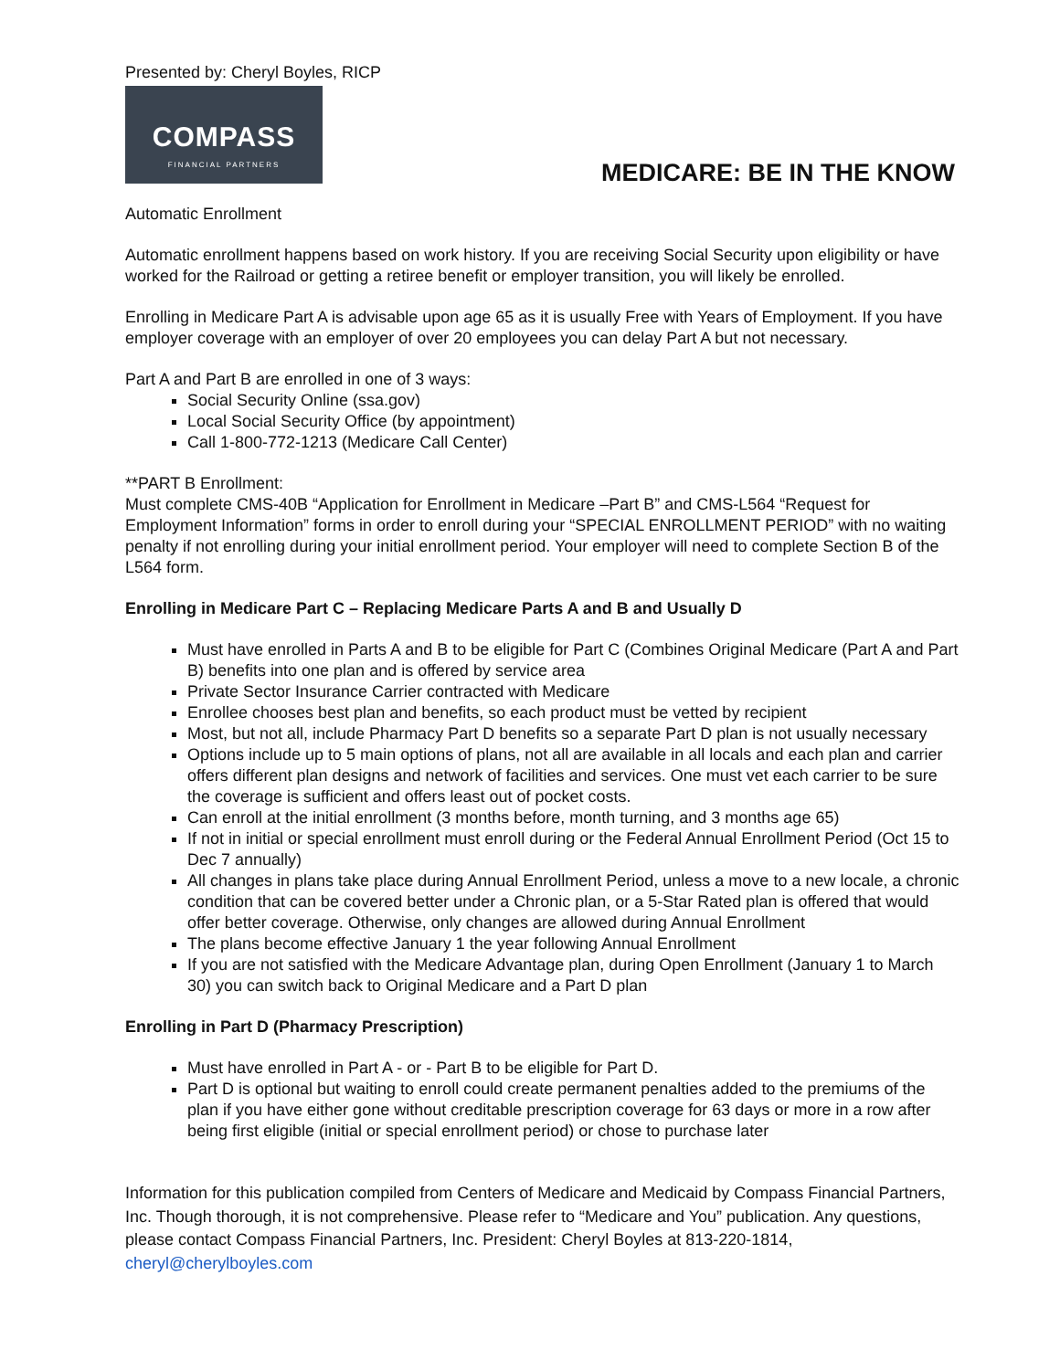Presented by: Cheryl Boyles, RICP
COMPASS
FINANCIAL PARTNERS
MEDICARE: BE IN THE KNOW
Automatic Enrollment
Automatic enrollment happens based on work history. If you are receiving Social Security upon eligibility or have worked for the Railroad or getting a retiree benefit or employer transition, you will likely be enrolled.
Enrolling in Medicare Part A is advisable upon age 65 as it is usually Free with Years of Employment. If you have employer coverage with an employer of over 20 employees you can delay Part A but not necessary.
Part A and Part B are enrolled in one of 3 ways:
Social Security Online (ssa.gov)
Local Social Security Office (by appointment)
Call 1-800-772-1213 (Medicare Call Center)
**PART B Enrollment:
Must complete CMS-40B “Application for Enrollment in Medicare –Part B” and CMS-L564 “Request for Employment Information” forms in order to enroll during your “SPECIAL ENROLLMENT PERIOD” with no waiting penalty if not enrolling during your initial enrollment period. Your employer will need to complete Section B of the L564 form.
Enrolling in Medicare Part C – Replacing Medicare Parts A and B and Usually D
Must have enrolled in Parts A and B to be eligible for Part C (Combines Original Medicare (Part A and Part B) benefits into one plan and is offered by service area
Private Sector Insurance Carrier contracted with Medicare
Enrollee chooses best plan and benefits, so each product must be vetted by recipient
Most, but not all, include Pharmacy Part D benefits so a separate Part D plan is not usually necessary
Options include up to 5 main options of plans, not all are available in all locals and each plan and carrier offers different plan designs and network of facilities and services. One must vet each carrier to be sure the coverage is sufficient and offers least out of pocket costs.
Can enroll at the initial enrollment (3 months before, month turning, and 3 months age 65)
If not in initial or special enrollment must enroll during or the Federal Annual Enrollment Period (Oct 15 to Dec 7 annually)
All changes in plans take place during Annual Enrollment Period, unless a move to a new locale, a chronic condition that can be covered better under a Chronic plan, or a 5-Star Rated plan is offered that would offer better coverage. Otherwise, only changes are allowed during Annual Enrollment
The plans become effective January 1 the year following Annual Enrollment
If you are not satisfied with the Medicare Advantage plan, during Open Enrollment (January 1 to March 30) you can switch back to Original Medicare and a Part D plan
Enrolling in Part D (Pharmacy Prescription)
Must have enrolled in Part A - or - Part B to be eligible for Part D.
Part D is optional but waiting to enroll could create permanent penalties added to the premiums of the plan if you have either gone without creditable prescription coverage for 63 days or more in a row after being first eligible (initial or special enrollment period) or chose to purchase later
Information for this publication compiled from Centers of Medicare and Medicaid by Compass Financial Partners, Inc. Though thorough, it is not comprehensive. Please refer to “Medicare and You” publication. Any questions, please contact Compass Financial Partners, Inc. President: Cheryl Boyles at 813-220-1814, cheryl@cherylboyles.com